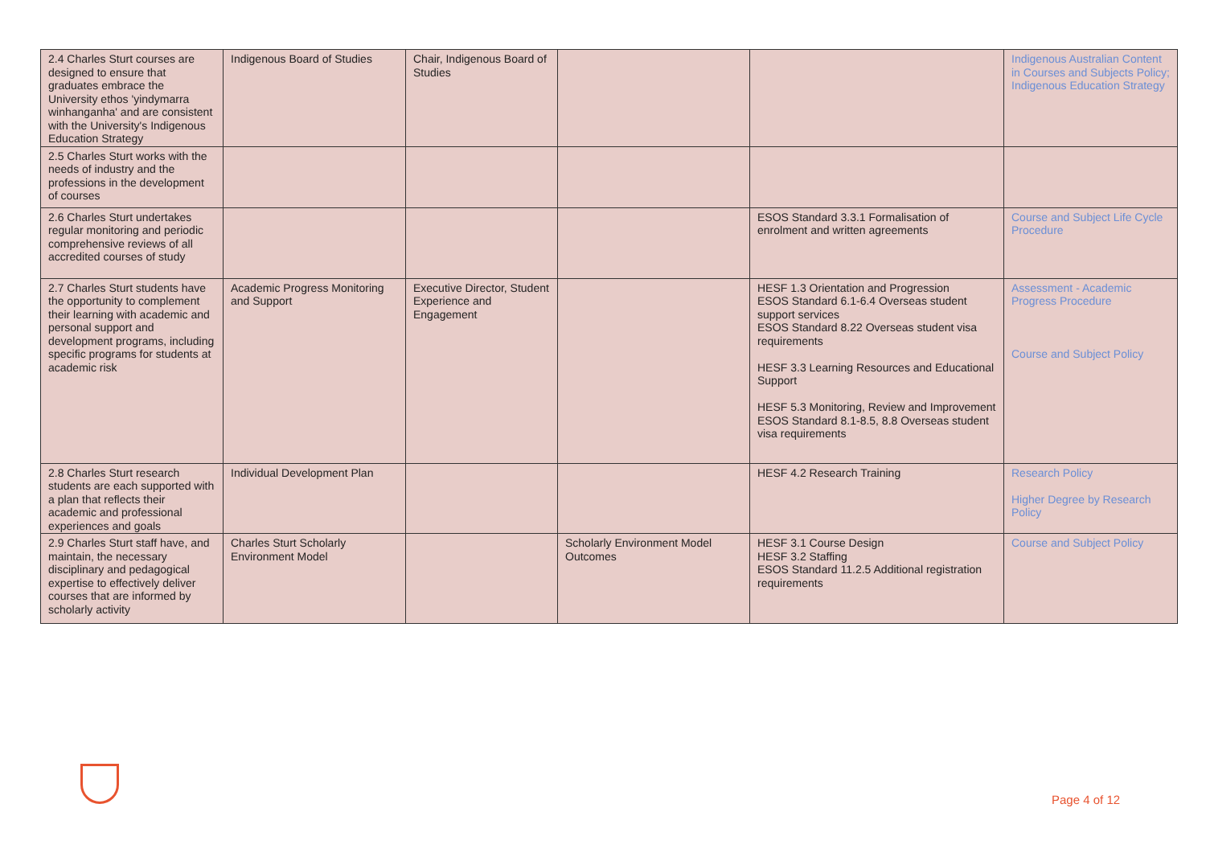| 2.4 Charles Sturt courses are designed to ensure that graduates embrace the University ethos 'yindymarra winhanganha' and are consistent with the University's Indigenous Education Strategy | Indigenous Board of Studies | Chair, Indigenous Board of Studies | | | Indigenous Australian Content in Courses and Subjects Policy; Indigenous Education Strategy |
| 2.5 Charles Sturt works with the needs of industry and the professions in the development of courses | | | | | |
| 2.6 Charles Sturt undertakes regular monitoring and periodic comprehensive reviews of all accredited courses of study | | | | ESOS Standard 3.3.1 Formalisation of enrolment and written agreements | Course and Subject Life Cycle Procedure |
| 2.7 Charles Sturt students have the opportunity to complement their learning with academic and personal support and development programs, including specific programs for students at academic risk | Academic Progress Monitoring and Support | Executive Director, Student Experience and Engagement | | HESF 1.3 Orientation and Progression ESOS Standard 6.1-6.4 Overseas student support services ESOS Standard 8.22 Overseas student visa requirements HESF 3.3 Learning Resources and Educational Support HESF 5.3 Monitoring, Review and Improvement ESOS Standard 8.1-8.5, 8.8 Overseas student visa requirements | Assessment - Academic Progress Procedure Course and Subject Policy |
| 2.8 Charles Sturt research students are each supported with a plan that reflects their academic and professional experiences and goals | Individual Development Plan | | | HESF 4.2 Research Training | Research Policy Higher Degree by Research Policy |
| 2.9 Charles Sturt staff have, and maintain, the necessary disciplinary and pedagogical expertise to effectively deliver courses that are informed by scholarly activity | Charles Sturt Scholarly Environment Model | | Scholarly Environment Model Outcomes | HESF 3.1 Course Design HESF 3.2 Staffing ESOS Standard 11.2.5 Additional registration requirements | Course and Subject Policy |
Page 4 of 12